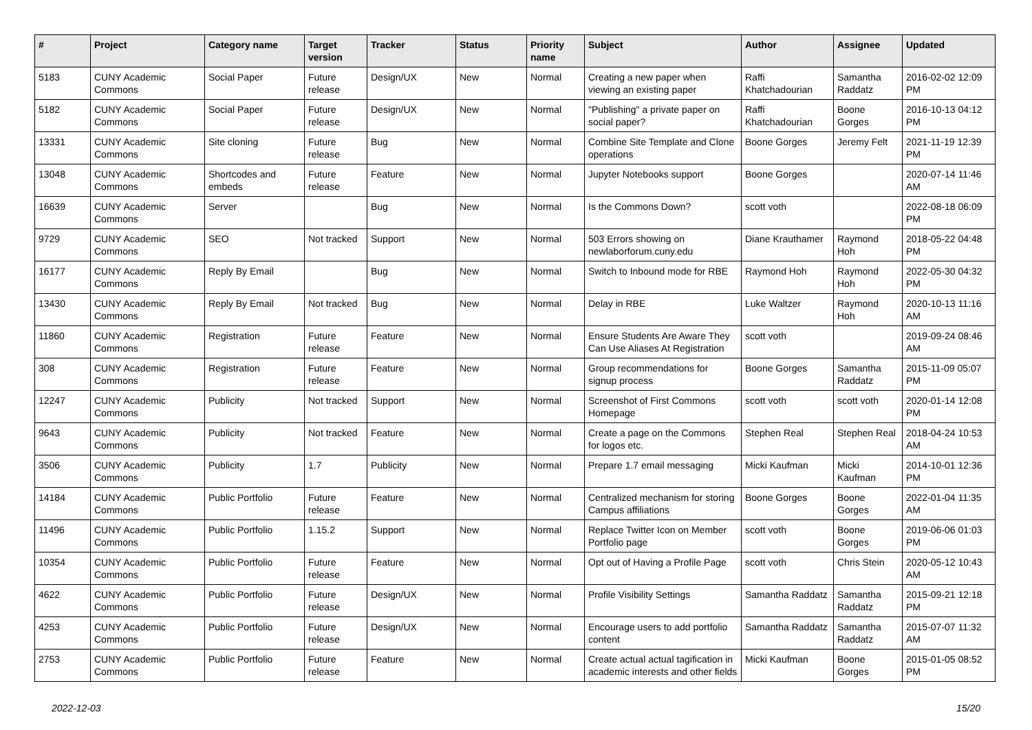| # | Project | Category name | Target version | Tracker | Status | Priority name | Subject | Author | Assignee | Updated |
| --- | --- | --- | --- | --- | --- | --- | --- | --- | --- | --- |
| 5183 | CUNY Academic Commons | Social Paper | Future release | Design/UX | New | Normal | Creating a new paper when viewing an existing paper | Raffi Khatchadourian | Samantha Raddatz | 2016-02-02 12:09 PM |
| 5182 | CUNY Academic Commons | Social Paper | Future release | Design/UX | New | Normal | "Publishing" a private paper on social paper? | Raffi Khatchadourian | Boone Gorges | 2016-10-13 04:12 PM |
| 13331 | CUNY Academic Commons | Site cloning | Future release | Bug | New | Normal | Combine Site Template and Clone operations | Boone Gorges | Jeremy Felt | 2021-11-19 12:39 PM |
| 13048 | CUNY Academic Commons | Shortcodes and embeds | Future release | Feature | New | Normal | Jupyter Notebooks support | Boone Gorges | | 2020-07-14 11:46 AM |
| 16639 | CUNY Academic Commons | Server | | Bug | New | Normal | Is the Commons Down? | scott voth | | 2022-08-18 06:09 PM |
| 9729 | CUNY Academic Commons | SEO | Not tracked | Support | New | Normal | 503 Errors showing on newlaborforum.cuny.edu | Diane Krauthamer | Raymond Hoh | 2018-05-22 04:48 PM |
| 16177 | CUNY Academic Commons | Reply By Email | | Bug | New | Normal | Switch to Inbound mode for RBE | Raymond Hoh | Raymond Hoh | 2022-05-30 04:32 PM |
| 13430 | CUNY Academic Commons | Reply By Email | Not tracked | Bug | New | Normal | Delay in RBE | Luke Waltzer | Raymond Hoh | 2020-10-13 11:16 AM |
| 11860 | CUNY Academic Commons | Registration | Future release | Feature | New | Normal | Ensure Students Are Aware They Can Use Aliases At Registration | scott voth | | 2019-09-24 08:46 AM |
| 308 | CUNY Academic Commons | Registration | Future release | Feature | New | Normal | Group recommendations for signup process | Boone Gorges | Samantha Raddatz | 2015-11-09 05:07 PM |
| 12247 | CUNY Academic Commons | Publicity | Not tracked | Support | New | Normal | Screenshot of First Commons Homepage | scott voth | scott voth | 2020-01-14 12:08 PM |
| 9643 | CUNY Academic Commons | Publicity | Not tracked | Feature | New | Normal | Create a page on the Commons for logos etc. | Stephen Real | Stephen Real | 2018-04-24 10:53 AM |
| 3506 | CUNY Academic Commons | Publicity | 1.7 | Publicity | New | Normal | Prepare 1.7 email messaging | Micki Kaufman | Micki Kaufman | 2014-10-01 12:36 PM |
| 14184 | CUNY Academic Commons | Public Portfolio | Future release | Feature | New | Normal | Centralized mechanism for storing Campus affiliations | Boone Gorges | Boone Gorges | 2022-01-04 11:35 AM |
| 11496 | CUNY Academic Commons | Public Portfolio | 1.15.2 | Support | New | Normal | Replace Twitter Icon on Member Portfolio page | scott voth | Boone Gorges | 2019-06-06 01:03 PM |
| 10354 | CUNY Academic Commons | Public Portfolio | Future release | Feature | New | Normal | Opt out of Having a Profile Page | scott voth | Chris Stein | 2020-05-12 10:43 AM |
| 4622 | CUNY Academic Commons | Public Portfolio | Future release | Design/UX | New | Normal | Profile Visibility Settings | Samantha Raddatz | Samantha Raddatz | 2015-09-21 12:18 PM |
| 4253 | CUNY Academic Commons | Public Portfolio | Future release | Design/UX | New | Normal | Encourage users to add portfolio content | Samantha Raddatz | Samantha Raddatz | 2015-07-07 11:32 AM |
| 2753 | CUNY Academic Commons | Public Portfolio | Future release | Feature | New | Normal | Create actual actual tagification in academic interests and other fields | Micki Kaufman | Boone Gorges | 2015-01-05 08:52 PM |
2022-12-03 15/20